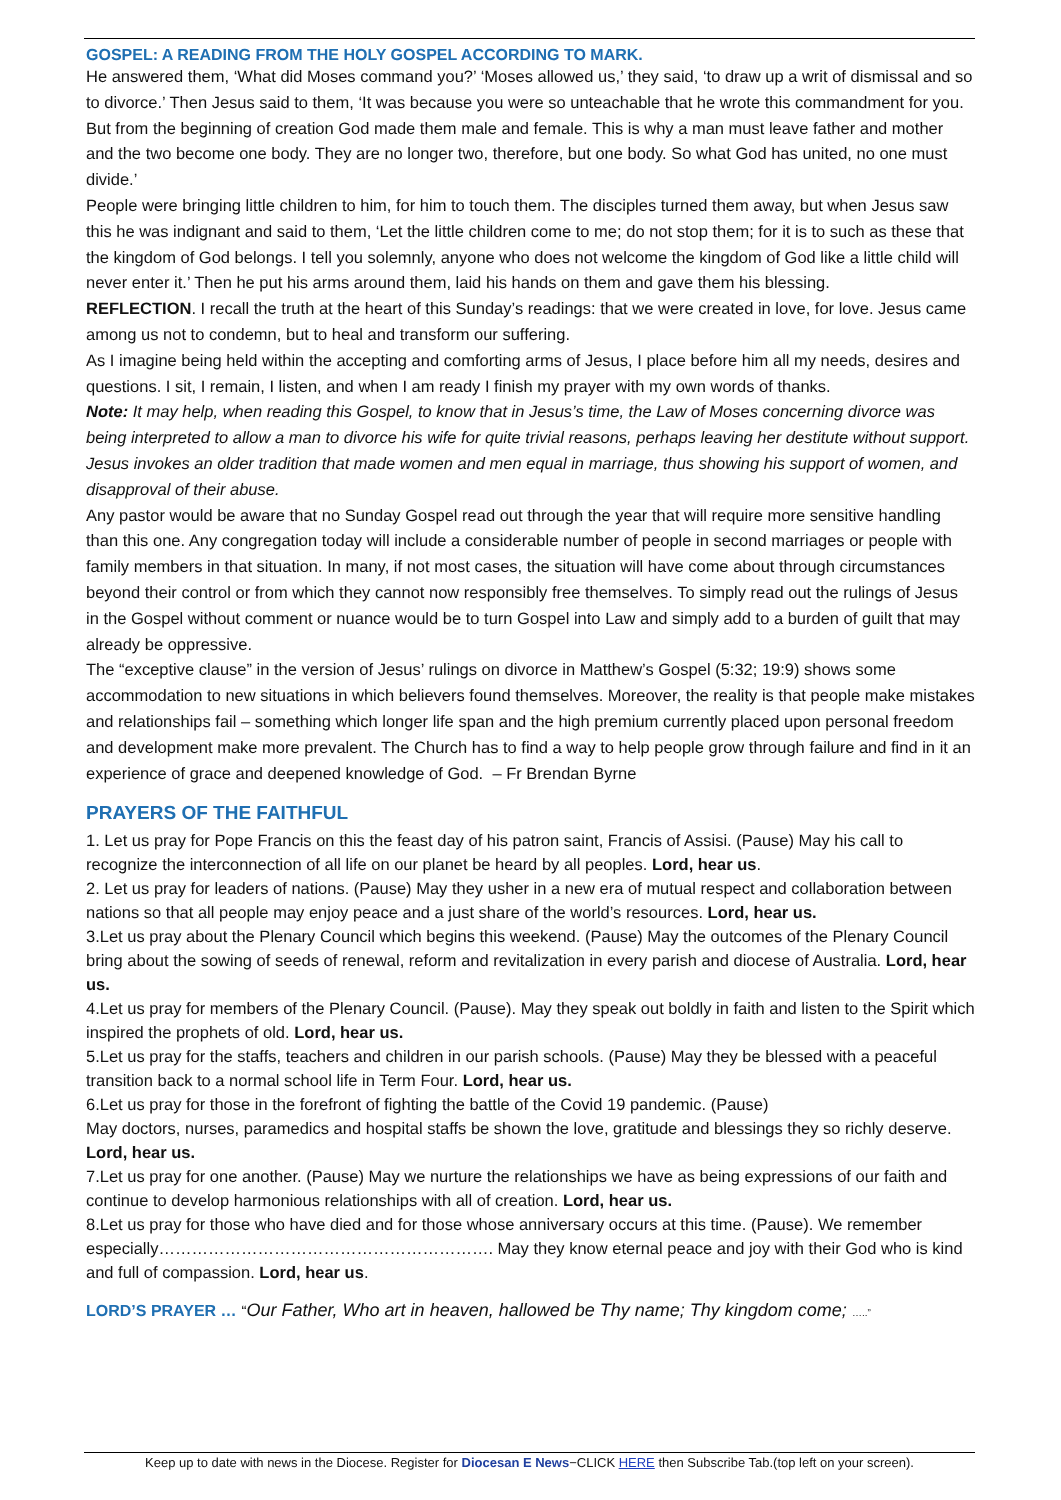GOSPEL: A READING FROM THE HOLY GOSPEL ACCORDING TO MARK.
He answered them, ‘What did Moses command you?’ ‘Moses allowed us,’ they said, ‘to draw up a writ of dismissal and so to divorce.’ Then Jesus said to them, ‘It was because you were so unteachable that he wrote this commandment for you. But from the beginning of creation God made them male and female. This is why a man must leave father and mother and the two become one body. They are no longer two, therefore, but one body. So what God has united, no one must divide.’
People were bringing little children to him, for him to touch them. The disciples turned them away, but when Jesus saw this he was indignant and said to them, ‘Let the little children come to me; do not stop them; for it is to such as these that the kingdom of God belongs. I tell you solemnly, anyone who does not welcome the kingdom of God like a little child will never enter it.’ Then he put his arms around them, laid his hands on them and gave them his blessing.
REFLECTION. I recall the truth at the heart of this Sunday’s readings: that we were created in love, for love. Jesus came among us not to condemn, but to heal and transform our suffering.
As I imagine being held within the accepting and comforting arms of Jesus, I place before him all my needs, desires and questions. I sit, I remain, I listen, and when I am ready I finish my prayer with my own words of thanks.
Note: It may help, when reading this Gospel, to know that in Jesus’s time, the Law of Moses concerning divorce was being interpreted to allow a man to divorce his wife for quite trivial reasons, perhaps leaving her destitute without support. Jesus invokes an older tradition that made women and men equal in marriage, thus showing his support of women, and disapproval of their abuse.
Any pastor would be aware that no Sunday Gospel read out through the year that will require more sensitive handling than this one. Any congregation today will include a considerable number of people in second marriages or people with family members in that situation. In many, if not most cases, the situation will have come about through circumstances beyond their control or from which they cannot now responsibly free themselves. To simply read out the rulings of Jesus in the Gospel without comment or nuance would be to turn Gospel into Law and simply add to a burden of guilt that may already be oppressive.
The “exceptive clause” in the version of Jesus’ rulings on divorce in Matthew’s Gospel (5:32; 19:9) shows some accommodation to new situations in which believers found themselves. Moreover, the reality is that people make mistakes and relationships fail – something which longer life span and the high premium currently placed upon personal freedom and development make more prevalent. The Church has to find a way to help people grow through failure and find in it an experience of grace and deepened knowledge of God. – Fr Brendan Byrne
PRAYERS OF THE FAITHFUL
1. Let us pray for Pope Francis on this the feast day of his patron saint, Francis of Assisi. (Pause) May his call to recognize the interconnection of all life on our planet be heard by all peoples. Lord, hear us.
2. Let us pray for leaders of nations. (Pause) May they usher in a new era of mutual respect and collaboration between nations so that all people may enjoy peace and a just share of the world’s resources. Lord, hear us.
3.Let us pray about the Plenary Council which begins this weekend. (Pause) May the outcomes of the Plenary Council bring about the sowing of seeds of renewal, reform and revitalization in every parish and diocese of Australia. Lord, hear us.
4.Let us pray for members of the Plenary Council. (Pause). May they speak out boldly in faith and listen to the Spirit which inspired the prophets of old. Lord, hear us.
5.Let us pray for the staffs, teachers and children in our parish schools. (Pause) May they be blessed with a peaceful transition back to a normal school life in Term Four. Lord, hear us.
6.Let us pray for those in the forefront of fighting the battle of the Covid 19 pandemic. (Pause)
May doctors, nurses, paramedics and hospital staffs be shown the love, gratitude and blessings they so richly deserve. Lord, hear us.
7.Let us pray for one another. (Pause) May we nurture the relationships we have as being expressions of our faith and continue to develop harmonious relationships with all of creation. Lord, hear us.
8.Let us pray for those who have died and for those whose anniversary occurs at this time. (Pause). We remember especially……………………………………………………. May they know eternal peace and joy with their God who is kind and full of compassion. Lord, hear us.
LORD’S PRAYER … “Our Father, Who art in heaven, hallowed be Thy name; Thy kingdom come; …..”
Keep up to date with news in the Diocese. Register for Diocesan E News−CLICK HERE then Subscribe Tab.(top left on your screen).